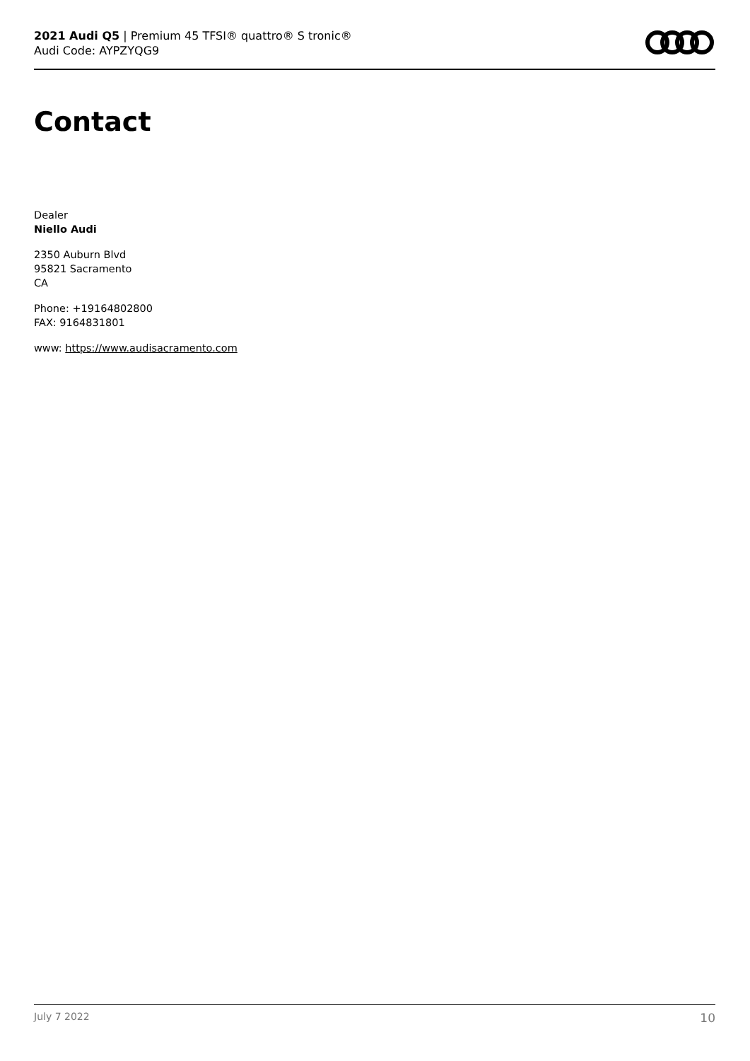2021 Audi Q5 | Premium 45 TFSI® quattro® S tronic®
Audi Code: AYPZYQG9
Contact
Dealer
Niello Audi
2350 Auburn Blvd
95821 Sacramento
CA
Phone: +19164802800
FAX: 9164831801
www: https://www.audisacramento.com
July 7 2022 10